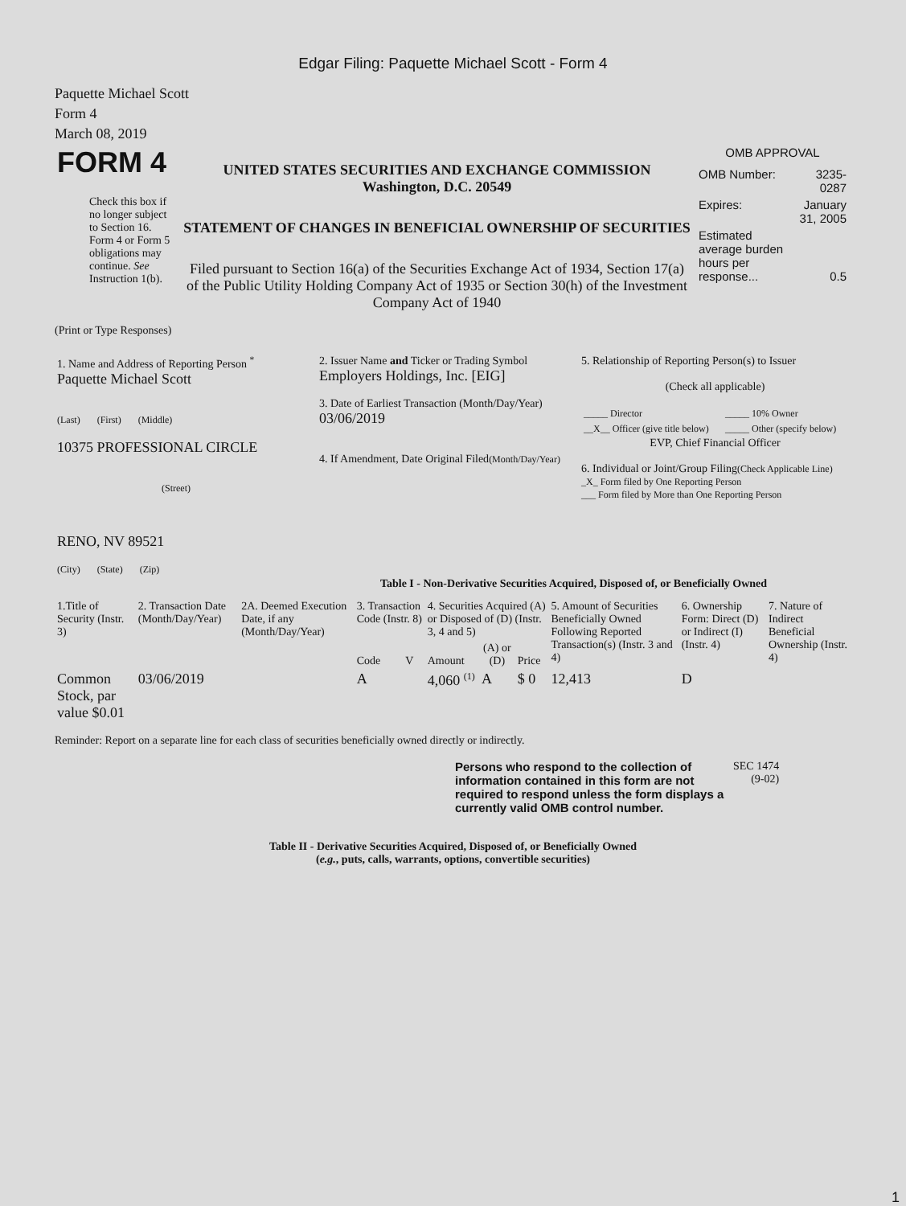Edgar Filing: Paquette Michael Scott - Form 4
Paquette Michael Scott
Form 4
March 08, 2019
| FORM 4 Check this box if no longer subject to Section 16. Form 4 or Form 5 obligations may continue. See Instruction 1(b). | UNITED STATES SECURITIES AND EXCHANGE COMMISSION Washington, D.C. 20549 STATEMENT OF CHANGES IN BENEFICIAL OWNERSHIP OF SECURITIES Filed pursuant to Section 16(a) of the Securities Exchange Act of 1934, Section 17(a) of the Public Utility Holding Company Act of 1935 or Section 30(h) of the Investment Company Act of 1940 | OMB APPROVAL / OMB Number: / 3235-0287 / / Expires: / January 31, 2005 / / Estimated average burden hours per response... / 0.5 / |
(Print or Type Responses)
| 1. Name and Address of Reporting Person <sup>*</sup> Paquette Michael Scott (Last) (First) (Middle) 10375 PROFESSIONAL CIRCLE (Street) RENO, NV 89521 (City) (State) (Zip) | 2. Issuer Name and Ticker or Trading Symbol Employers Holdings, Inc. [EIG] 3. Date of Earliest Transaction (Month/Day/Year) 03/06/2019 4. If Amendment, Date Original Filed (Month/Day/Year) | 5. Relationship of Reporting Person(s) to Issuer (Check all applicable) / _____ Director / _____ 10% Owner / / __X__ Officer (give title below) / _____ Other (specify below) / EVP, Chief Financial Officer 6. Individual or Joint/Group Filing (Check Applicable Line) _X_ Form filed by One Reporting Person ___ Form filed by More than One Reporting Person |
Table I - Non-Derivative Securities Acquired, Disposed of, or Beneficially Owned
| 1.Title of Security (Instr. 3) | 2. Transaction Date (Month/Day/Year) | 2A. Deemed Execution Date, if any (Month/Day/Year) | 3. Transaction Code (Instr. 8) | | 4. Securities Acquired (A) or Disposed of (D) (Instr. 3, 4 and 5) | | | 5. Amount of Securities Beneficially Owned Following Reported Transaction(s) (Instr. 3 and 4) | 6. Ownership Form: Direct (D) or Indirect (I) (Instr. 4) | 7. Nature of Indirect Beneficial Ownership (Instr. 4) |
| --- | --- | --- | --- | --- | --- | --- | --- | --- | --- | --- |
| | | | Code | V | Amount | (A) or (D) | Price | | | |
| Common Stock, par value $0.01 | 03/06/2019 | | A | | 4,060 <sup>(1)</sup> | A | $ 0 | 12,413 | D | |
Reminder: Report on a separate line for each class of securities beneficially owned directly or indirectly.
| Persons who respond to the collection of information contained in this form are not required to respond unless the form displays a currently valid OMB control number. | SEC 1474 (9-02) |
Table II - Derivative Securities Acquired, Disposed of, or Beneficially Owned
(e.g., puts, calls, warrants, options, convertible securities)
1